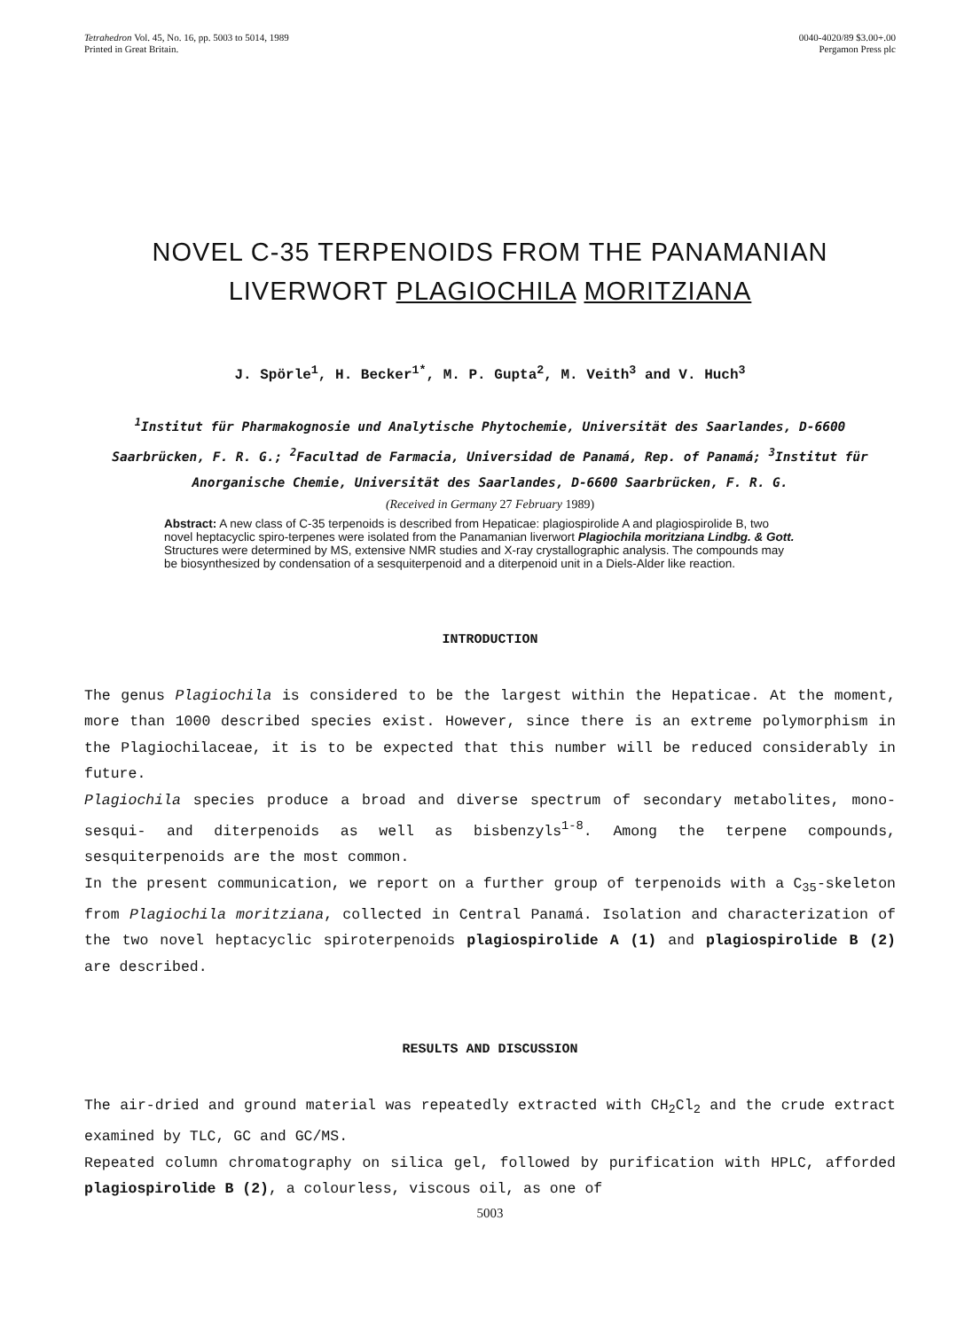Tetrahedron Vol. 45, No. 16, pp. 5003 to 5014, 1989
Printed in Great Britain.
0040-4020/89 $3.00+.00
Pergamon Press plc
NOVEL C-35 TERPENOIDS FROM THE PANAMANIAN
LIVERWORT PLAGIOCHILA MORITZIANA
J. Spörle<sup>1</sup>, H. Becker<sup>1*</sup>, M. P. Gupta<sup>2</sup>, M. Veith<sup>3</sup> and V. Huch<sup>3</sup>
<sup>1</sup> Institut für Pharmakognosie und Analytische Phytochemie, Universität des Saarlandes, D-6600 Saarbrücken, F. R. G.; <sup>2</sup>Facultad de Farmacia, Universidad de Panamá, Rep. of Panamá; <sup>3</sup>Institut für Anorganische Chemie, Universität des Saarlandes, D-6600 Saarbrücken, F. R. G.
(Received in Germany 27 February 1989)
Abstract: A new class of C-35 terpenoids is described from Hepaticae: plagiospirolide A and plagiospirolide B, two novel heptacyclic spiro-terpenes were isolated from the Panamanian liverwort Plagiochila moritziana Lindbg. & Gott. Structures were determined by MS, extensive NMR studies and X-ray crystallographic analysis. The compounds may be biosynthesized by condensation of a sesquiterpenoid and a diterpenoid unit in a Diels-Alder like reaction.
INTRODUCTION
The genus Plagiochila is considered to be the largest within the Hepaticae. At the moment, more than 1000 described species exist. However, since there is an extreme polymorphism in the Plagiochilaceae, it is to be expected that this number will be reduced considerably in future.
Plagiochila species produce a broad and diverse spectrum of secondary metabolites, mono- sesqui- and diterpenoids as well as bisbenzyls<sup>1-8</sup>. Among the terpene compounds, sesquiterpenoids are the most common.
In the present communication, we report on a further group of terpenoids with a C<sub>35</sub>-skeleton from Plagiochila moritziana, collected in Central Panamá. Isolation and characterization of the two novel heptacyclic spiroterpenoids plagiospirolide A (1) and plagiospirolide B (2) are described.
RESULTS AND DISCUSSION
The air-dried and ground material was repeatedly extracted with CH<sub>2</sub>Cl<sub>2</sub> and the crude extract examined by TLC, GC and GC/MS.
Repeated column chromatography on silica gel, followed by purification with HPLC, afforded plagiospirolide B (2), a colourless, viscous oil, as one of
5003